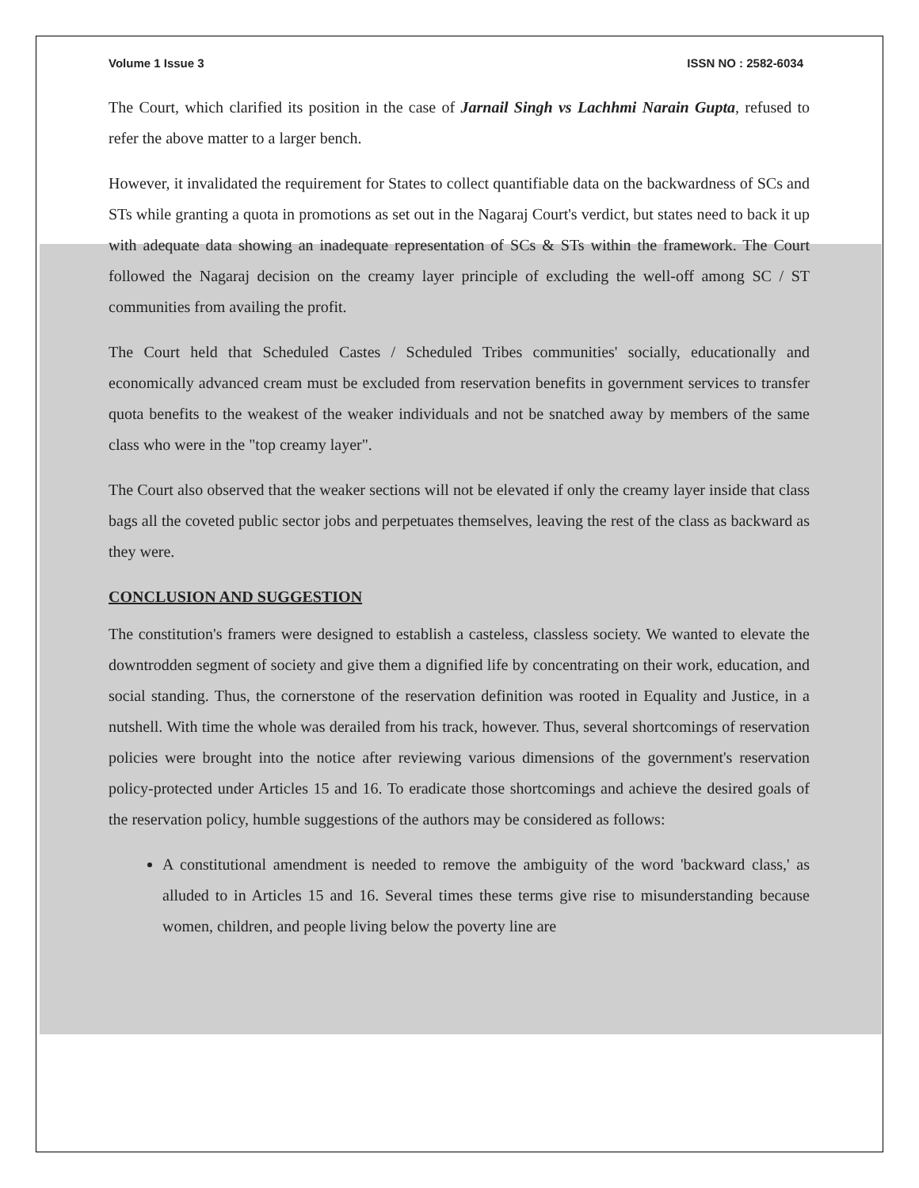Volume 1 Issue 3 ISSN NO : 2582-6034
The Court, which clarified its position in the case of Jarnail Singh vs Lachhmi Narain Gupta, refused to refer the above matter to a larger bench.
However, it invalidated the requirement for States to collect quantifiable data on the backwardness of SCs and STs while granting a quota in promotions as set out in the Nagaraj Court's verdict, but states need to back it up with adequate data showing an inadequate representation of SCs & STs within the framework. The Court followed the Nagaraj decision on the creamy layer principle of excluding the well-off among SC / ST communities from availing the profit.
The Court held that Scheduled Castes / Scheduled Tribes communities' socially, educationally and economically advanced cream must be excluded from reservation benefits in government services to transfer quota benefits to the weakest of the weaker individuals and not be snatched away by members of the same class who were in the "top creamy layer".
The Court also observed that the weaker sections will not be elevated if only the creamy layer inside that class bags all the coveted public sector jobs and perpetuates themselves, leaving the rest of the class as backward as they were.
CONCLUSION AND SUGGESTION
The constitution's framers were designed to establish a casteless, classless society. We wanted to elevate the downtrodden segment of society and give them a dignified life by concentrating on their work, education, and social standing. Thus, the cornerstone of the reservation definition was rooted in Equality and Justice, in a nutshell. With time the whole was derailed from his track, however. Thus, several shortcomings of reservation policies were brought into the notice after reviewing various dimensions of the government's reservation policy-protected under Articles 15 and 16. To eradicate those shortcomings and achieve the desired goals of the reservation policy, humble suggestions of the authors may be considered as follows:
A constitutional amendment is needed to remove the ambiguity of the word 'backward class,' as alluded to in Articles 15 and 16. Several times these terms give rise to misunderstanding because women, children, and people living below the poverty line are